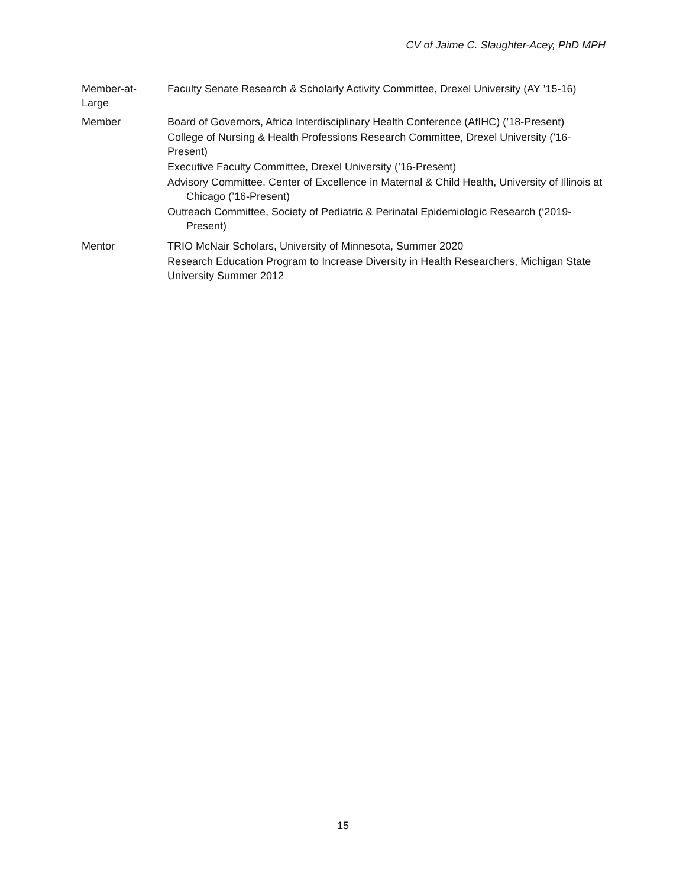CV of Jaime C. Slaughter-Acey, PhD MPH
Member-at-
Large
Faculty Senate Research & Scholarly Activity Committee, Drexel University (AY ’15-16)
Member Board of Governors, Africa Interdisciplinary Health Conference (AfIHC) (’18-Present)
College of Nursing & Health Professions Research Committee, Drexel University (’16-Present)
Executive Faculty Committee, Drexel University (’16-Present)
Advisory Committee, Center of Excellence in Maternal & Child Health, University of Illinois at Chicago (’16-Present)
Outreach Committee, Society of Pediatric & Perinatal Epidemiologic Research (‘2019-Present)
Mentor TRIO McNair Scholars, University of Minnesota, Summer 2020
Research Education Program to Increase Diversity in Health Researchers, Michigan State University Summer 2012
15